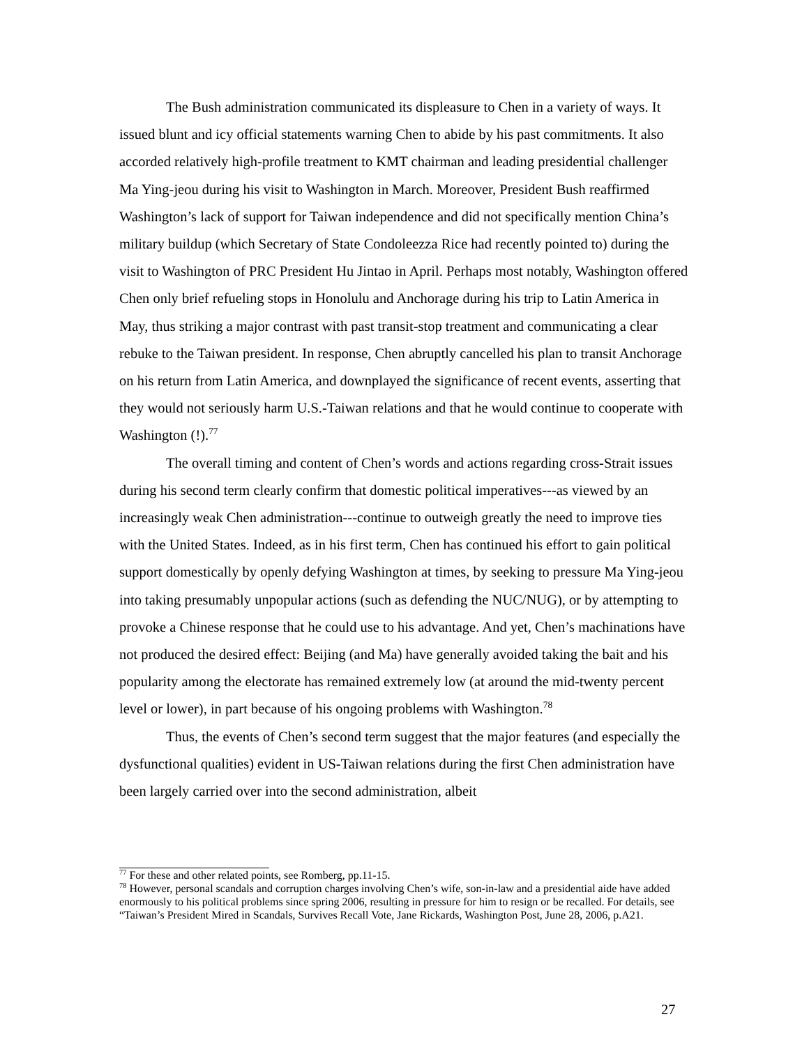The Bush administration communicated its displeasure to Chen in a variety of ways. It issued blunt and icy official statements warning Chen to abide by his past commitments. It also accorded relatively high-profile treatment to KMT chairman and leading presidential challenger Ma Ying-jeou during his visit to Washington in March. Moreover, President Bush reaffirmed Washington’s lack of support for Taiwan independence and did not specifically mention China’s military buildup (which Secretary of State Condoleezza Rice had recently pointed to) during the visit to Washington of PRC President Hu Jintao in April. Perhaps most notably, Washington offered Chen only brief refueling stops in Honolulu and Anchorage during his trip to Latin America in May, thus striking a major contrast with past transit-stop treatment and communicating a clear rebuke to the Taiwan president. In response, Chen abruptly cancelled his plan to transit Anchorage on his return from Latin America, and downplayed the significance of recent events, asserting that they would not seriously harm U.S.-Taiwan relations and that he would continue to cooperate with Washington (!).<sup>77</sup>
The overall timing and content of Chen’s words and actions regarding cross-Strait issues during his second term clearly confirm that domestic political imperatives---as viewed by an increasingly weak Chen administration---continue to outweigh greatly the need to improve ties with the United States. Indeed, as in his first term, Chen has continued his effort to gain political support domestically by openly defying Washington at times, by seeking to pressure Ma Ying-jeou into taking presumably unpopular actions (such as defending the NUC/NUG), or by attempting to provoke a Chinese response that he could use to his advantage. And yet, Chen’s machinations have not produced the desired effect: Beijing (and Ma) have generally avoided taking the bait and his popularity among the electorate has remained extremely low (at around the mid-twenty percent level or lower), in part because of his ongoing problems with Washington.<sup>78</sup>
Thus, the events of Chen’s second term suggest that the major features (and especially the dysfunctional qualities) evident in US-Taiwan relations during the first Chen administration have been largely carried over into the second administration, albeit
<sup>77</sup> For these and other related points, see Romberg, pp.11-15.
<sup>78</sup> However, personal scandals and corruption charges involving Chen’s wife, son-in-law and a presidential aide have added enormously to his political problems since spring 2006, resulting in pressure for him to resign or be recalled. For details, see “Taiwan’s President Mired in Scandals, Survives Recall Vote, Jane Rickards, Washington Post, June 28, 2006, p.A21.
27